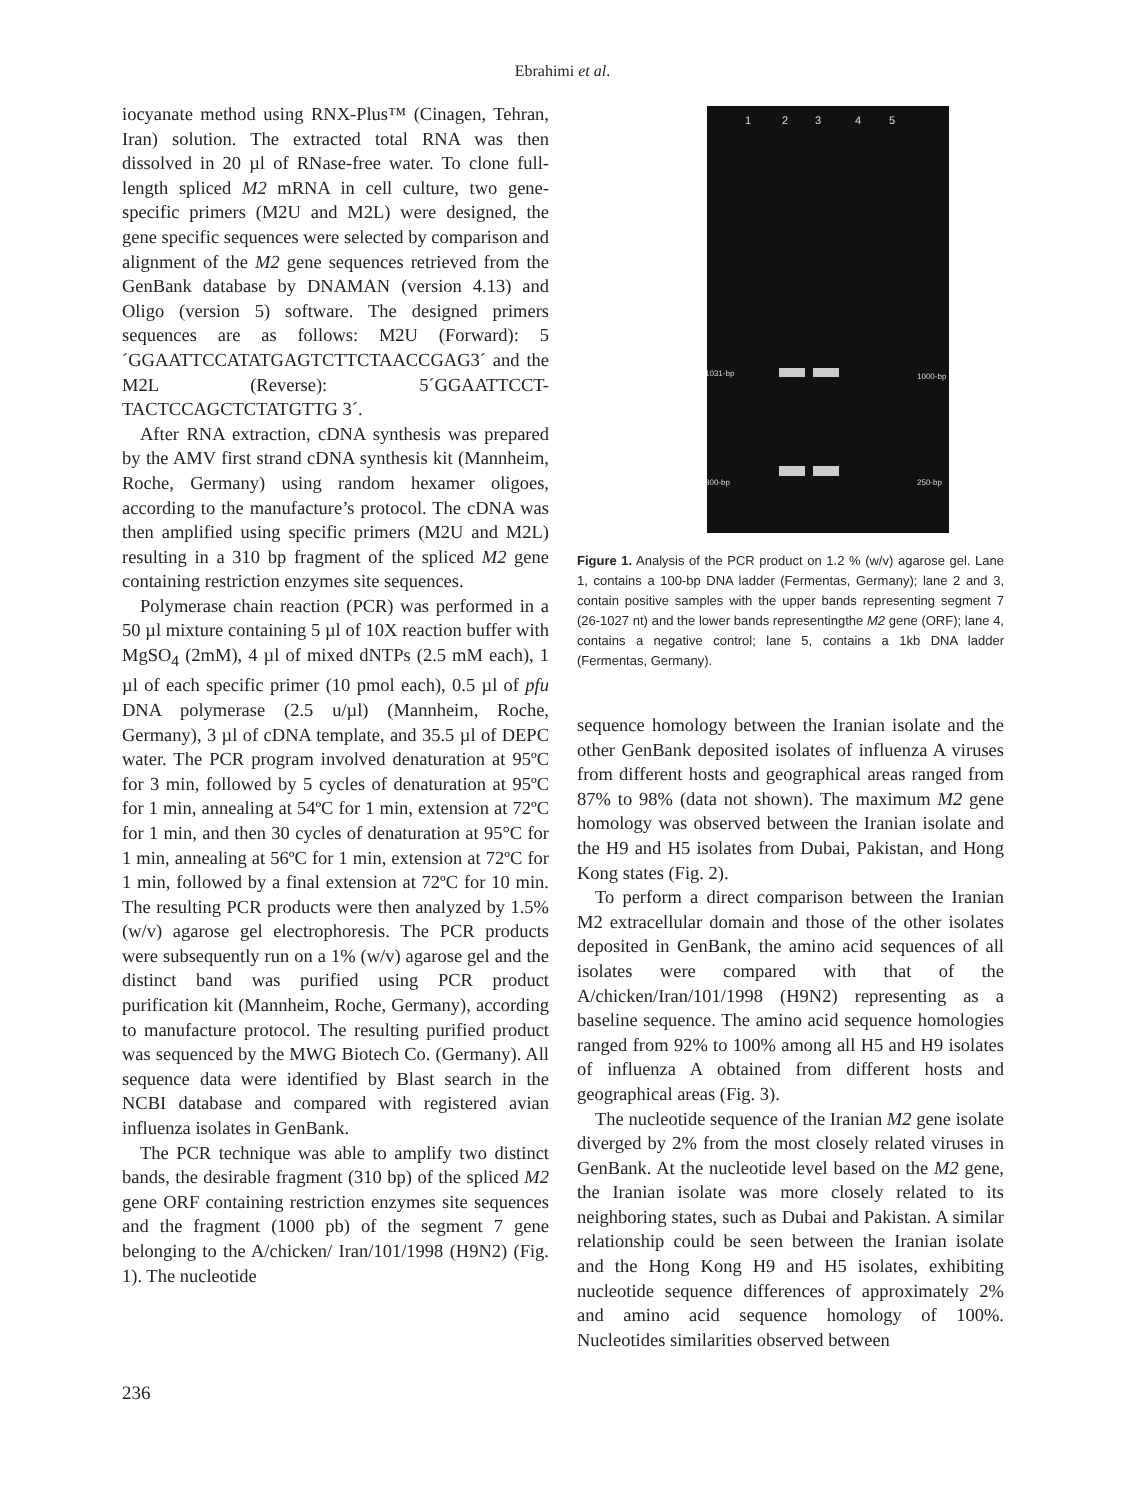Ebrahimi et al.
iocyanate method using RNX-Plus™ (Cinagen, Tehran, Iran) solution. The extracted total RNA was then dissolved in 20 µl of RNase-free water. To clone full-length spliced M2 mRNA in cell culture, two gene-specific primers (M2U and M2L) were designed, the gene specific sequences were selected by comparison and alignment of the M2 gene sequences retrieved from the GenBank database by DNAMAN (version 4.13) and Oligo (version 5) software. The designed primers sequences are as follows: M2U (Forward): 5´GGAATTCCATATGAGTCTTCTAACCGAG3´ and the M2L (Reverse): 5´GGAATTCCT-TACTCCAGCTCTATGTTG 3´.
After RNA extraction, cDNA synthesis was prepared by the AMV first strand cDNA synthesis kit (Mannheim, Roche, Germany) using random hexamer oligoes, according to the manufacture’s protocol. The cDNA was then amplified using specific primers (M2U and M2L) resulting in a 310 bp fragment of the spliced M2 gene containing restriction enzymes site sequences.
Polymerase chain reaction (PCR) was performed in a 50 µl mixture containing 5 µl of 10X reaction buffer with MgSO<sub>4</sub> (2mM), 4 µl of mixed dNTPs (2.5 mM each), 1 µl of each specific primer (10 pmol each), 0.5 µl of pfu DNA polymerase (2.5 u/µl) (Mannheim, Roche, Germany), 3 µl of cDNA template, and 35.5 µl of DEPC water. The PCR program involved denaturation at 95ºC for 3 min, followed by 5 cycles of denaturation at 95ºC for 1 min, annealing at 54ºC for 1 min, extension at 72ºC for 1 min, and then 30 cycles of denaturation at 95°C for 1 min, annealing at 56ºC for 1 min, extension at 72ºC for 1 min, followed by a final extension at 72ºC for 10 min. The resulting PCR products were then analyzed by 1.5% (w/v) agarose gel electrophoresis. The PCR products were subsequently run on a 1% (w/v) agarose gel and the distinct band was purified using PCR product purification kit (Mannheim, Roche, Germany), according to manufacture protocol. The resulting purified product was sequenced by the MWG Biotech Co. (Germany). All sequence data were identified by Blast search in the NCBI database and compared with registered avian influenza isolates in GenBank.
The PCR technique was able to amplify two distinct bands, the desirable fragment (310 bp) of the spliced M2 gene ORF containing restriction enzymes site sequences and the fragment (1000 pb) of the segment 7 gene belonging to the A/chicken/ Iran/101/1998 (H9N2) (Fig. 1). The nucleotide
1
2
3
4
5
1031-bp
300-bp
1000-bp
250-bp
Figure 1. Analysis of the PCR product on 1.2 % (w/v) agarose gel. Lane 1, contains a 100-bp DNA ladder (Fermentas, Germany); lane 2 and 3, contain positive samples with the upper bands representing segment 7 (26-1027 nt) and the lower bands representingthe M2 gene (ORF); lane 4, contains a negative control; lane 5, contains a 1kb DNA ladder (Fermentas, Germany).
sequence homology between the Iranian isolate and the other GenBank deposited isolates of influenza A viruses from different hosts and geographical areas ranged from 87% to 98% (data not shown). The maximum M2 gene homology was observed between the Iranian isolate and the H9 and H5 isolates from Dubai, Pakistan, and Hong Kong states (Fig. 2).
To perform a direct comparison between the Iranian M2 extracellular domain and those of the other isolates deposited in GenBank, the amino acid sequences of all isolates were compared with that of the A/chicken/Iran/101/1998 (H9N2) representing as a baseline sequence. The amino acid sequence homologies ranged from 92% to 100% among all H5 and H9 isolates of influenza A obtained from different hosts and geographical areas (Fig. 3).
The nucleotide sequence of the Iranian M2 gene isolate diverged by 2% from the most closely related viruses in GenBank. At the nucleotide level based on the M2 gene, the Iranian isolate was more closely related to its neighboring states, such as Dubai and Pakistan. A similar relationship could be seen between the Iranian isolate and the Hong Kong H9 and H5 isolates, exhibiting nucleotide sequence differences of approximately 2% and amino acid sequence homology of 100%. Nucleotides similarities observed between
236